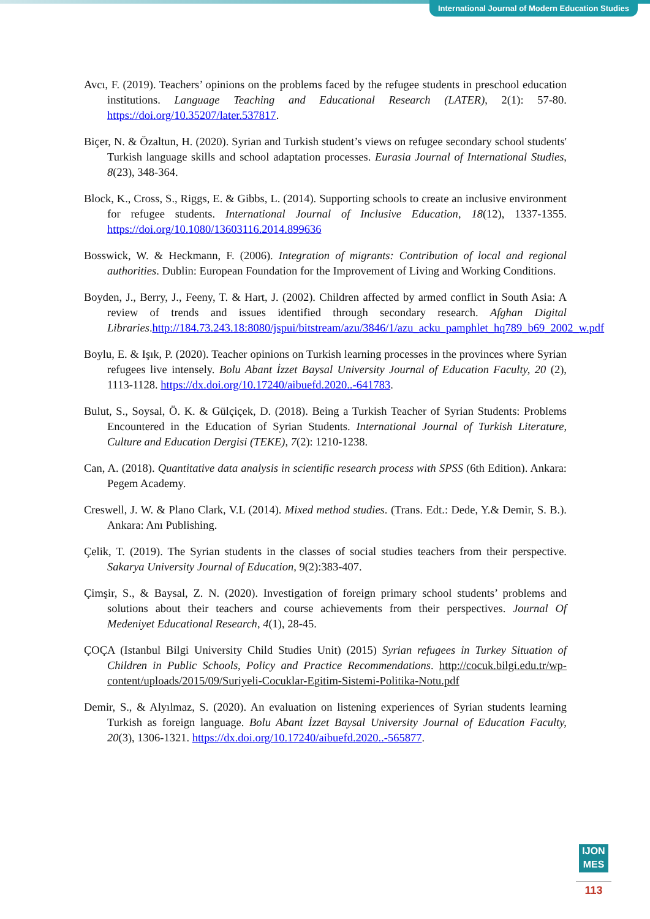International Journal of Modern Education Studies
Avcı, F. (2019). Teachers’ opinions on the problems faced by the refugee students in preschool education institutions. Language Teaching and Educational Research (LATER), 2(1): 57-80. https://doi.org/10.35207/later.537817.
Biçer, N. & Özaltun, H. (2020). Syrian and Turkish student’s views on refugee secondary school students' Turkish language skills and school adaptation processes. Eurasia Journal of International Studies, 8(23), 348-364.
Block, K., Cross, S., Riggs, E. & Gibbs, L. (2014). Supporting schools to create an inclusive environment for refugee students. International Journal of Inclusive Education, 18(12), 1337-1355. https://doi.org/10.1080/13603116.2014.899636
Bosswick, W. & Heckmann, F. (2006). Integration of migrants: Contribution of local and regional authorities. Dublin: European Foundation for the Improvement of Living and Working Conditions.
Boyden, J., Berry, J., Feeny, T. & Hart, J. (2002). Children affected by armed conflict in South Asia: A review of trends and issues identified through secondary research. Afghan Digital Libraries.http://184.73.243.18:8080/jspui/bitstream/azu/3846/1/azu_acku_pamphlet_hq789_b69_2002_w.pdf
Boylu, E. & Işık, P. (2020). Teacher opinions on Turkish learning processes in the provinces where Syrian refugees live intensely. Bolu Abant İzzet Baysal University Journal of Education Faculty, 20 (2), 1113-1128. https://dx.doi.org/10.17240/aibuefd.2020..-641783.
Bulut, S., Soysal, Ö. K. & Gülçiçek, D. (2018). Being a Turkish Teacher of Syrian Students: Problems Encountered in the Education of Syrian Students. International Journal of Turkish Literature, Culture and Education Dergisi (TEKE), 7(2): 1210-1238.
Can, A. (2018). Quantitative data analysis in scientific research process with SPSS (6th Edition). Ankara: Pegem Academy.
Creswell, J. W. & Plano Clark, V.L (2014). Mixed method studies. (Trans. Edt.: Dede, Y.& Demir, S. B.). Ankara: Anı Publishing.
Çelik, T. (2019). The Syrian students in the classes of social studies teachers from their perspective. Sakarya University Journal of Education, 9(2):383-407.
Çimşir, S., & Baysal, Z. N. (2020). Investigation of foreign primary school students’ problems and solutions about their teachers and course achievements from their perspectives. Journal Of Medeniyet Educational Research, 4(1), 28-45.
ÇOÇA (Istanbul Bilgi University Child Studies Unit) (2015) Syrian refugees in Turkey Situation of Children in Public Schools, Policy and Practice Recommendations. http://cocuk.bilgi.edu.tr/wp-content/uploads/2015/09/Suriyeli-Cocuklar-Egitim-Sistemi-Politika-Notu.pdf
Demir, S., & Alyılmaz, S. (2020). An evaluation on listening experiences of Syrian students learning Turkish as foreign language. Bolu Abant İzzet Baysal University Journal of Education Faculty, 20(3), 1306-1321. https://dx.doi.org/10.17240/aibuefd.2020..-565877.
IJON
MES
113